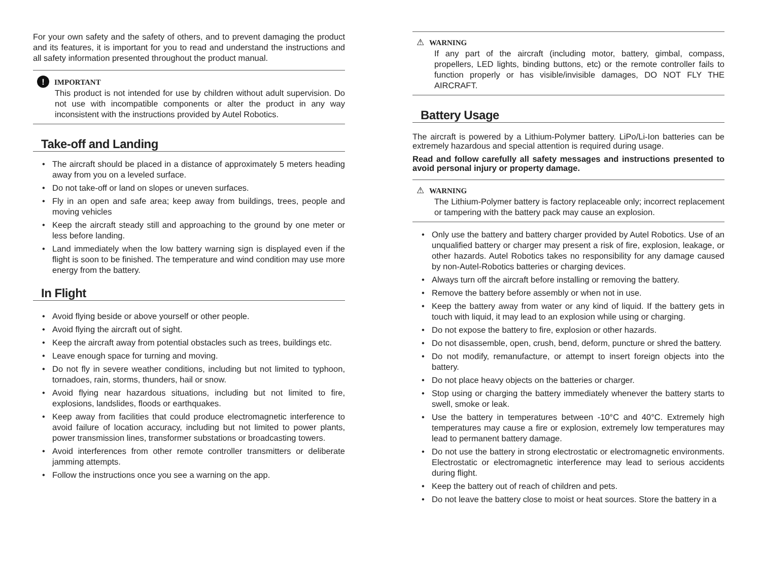For your own safety and the safety of others, and to prevent damaging the product and its features, it is important for you to read and understand the instructions and all safety information presented throughout the product manual.
! IMPORTANT
This product is not intended for use by children without adult supervision. Do not use with incompatible components or alter the product in any way inconsistent with the instructions provided by Autel Robotics.
Take-off and Landing
• The aircraft should be placed in a distance of approximately 5 meters heading away from you on a leveled surface.
• Do not take-off or land on slopes or uneven surfaces.
• Fly in an open and safe area; keep away from buildings, trees, people and moving vehicles
• Keep the aircraft steady still and approaching to the ground by one meter or less before landing.
• Land immediately when the low battery warning sign is displayed even if the flight is soon to be finished. The temperature and wind condition may use more energy from the battery.
In Flight
• Avoid flying beside or above yourself or other people.
• Avoid flying the aircraft out of sight.
• Keep the aircraft away from potential obstacles such as trees, buildings etc.
• Leave enough space for turning and moving.
• Do not fly in severe weather conditions, including but not limited to typhoon, tornadoes, rain, storms, thunders, hail or snow.
• Avoid flying near hazardous situations, including but not limited to fire, explosions, landslides, floods or earthquakes.
• Keep away from facilities that could produce electromagnetic interference to avoid failure of location accuracy, including but not limited to power plants, power transmission lines, transformer substations or broadcasting towers.
• Avoid interferences from other remote controller transmitters or deliberate jamming attempts.
• Follow the instructions once you see a warning on the app.
⚠ WARNING
If any part of the aircraft (including motor, battery, gimbal, compass, propellers, LED lights, binding buttons, etc) or the remote controller fails to function properly or has visible/invisible damages, DO NOT FLY THE AIRCRAFT.
Battery Usage
The aircraft is powered by a Lithium-Polymer battery. LiPo/Li-Ion batteries can be extremely hazardous and special attention is required during usage.
Read and follow carefully all safety messages and instructions presented to avoid personal injury or property damage.
⚠ WARNING
The Lithium-Polymer battery is factory replaceable only; incorrect replacement or tampering with the battery pack may cause an explosion.
• Only use the battery and battery charger provided by Autel Robotics. Use of an unqualified battery or charger may present a risk of fire, explosion, leakage, or other hazards. Autel Robotics takes no responsibility for any damage caused by non-Autel-Robotics batteries or charging devices.
• Always turn off the aircraft before installing or removing the battery.
• Remove the battery before assembly or when not in use.
• Keep the battery away from water or any kind of liquid. If the battery gets in touch with liquid, it may lead to an explosion while using or charging.
• Do not expose the battery to fire, explosion or other hazards.
• Do not disassemble, open, crush, bend, deform, puncture or shred the battery.
• Do not modify, remanufacture, or attempt to insert foreign objects into the battery.
• Do not place heavy objects on the batteries or charger.
• Stop using or charging the battery immediately whenever the battery starts to swell, smoke or leak.
• Use the battery in temperatures between -10°C and 40°C. Extremely high temperatures may cause a fire or explosion, extremely low temperatures may lead to permanent battery damage.
• Do not use the battery in strong electrostatic or electromagnetic environments. Electrostatic or electromagnetic interference may lead to serious accidents during flight.
• Keep the battery out of reach of children and pets.
• Do not leave the battery close to moist or heat sources. Store the battery in a